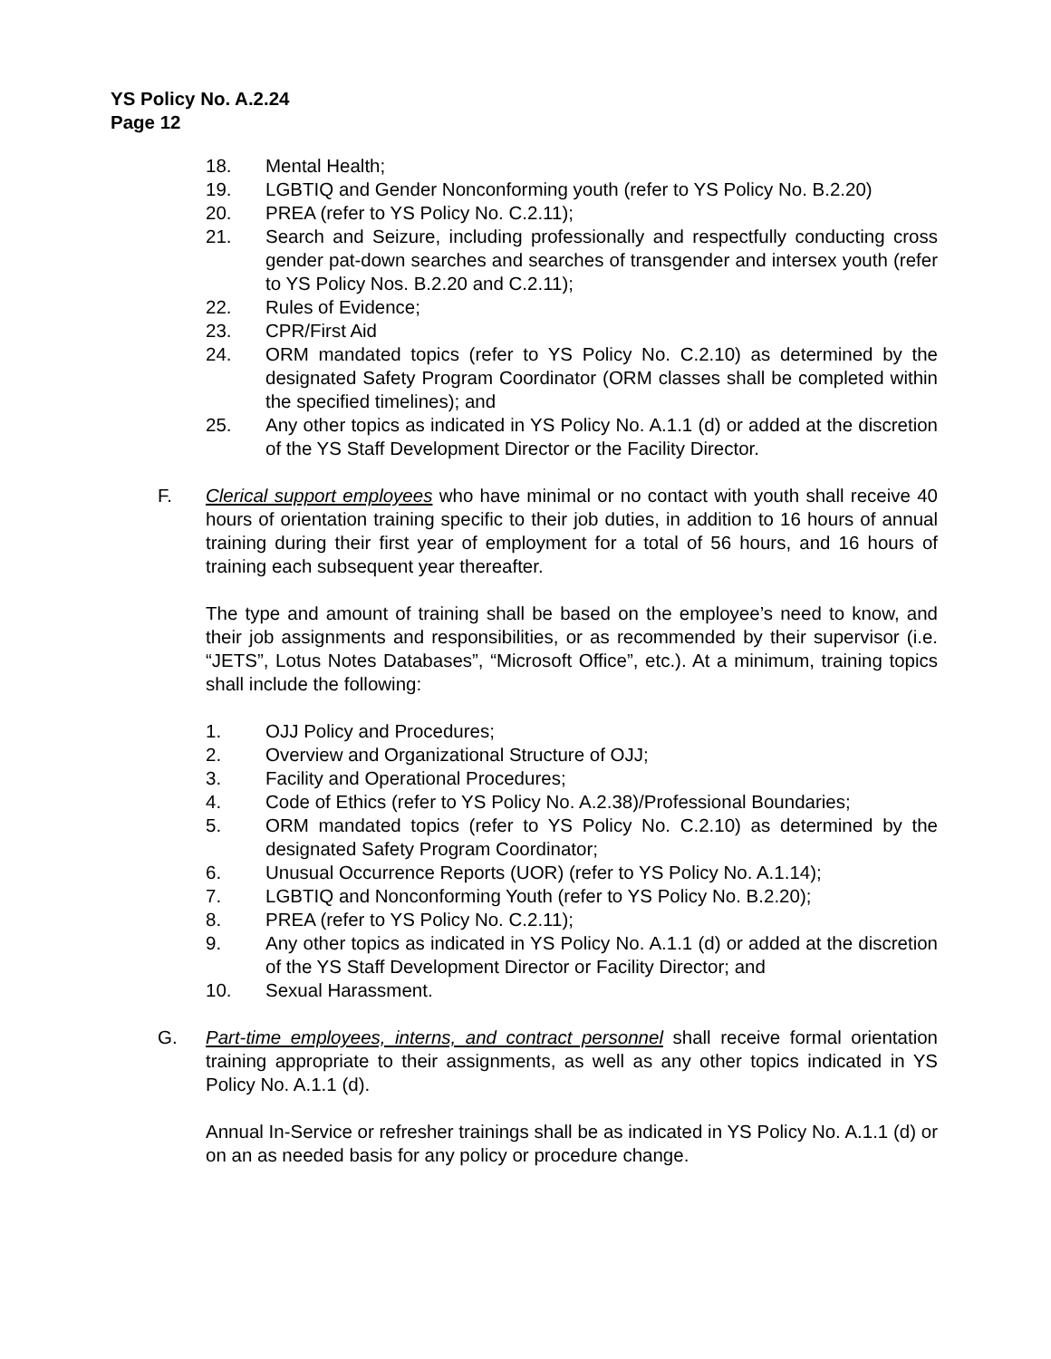YS Policy No. A.2.24
Page 12
18. Mental Health;
19. LGBTIQ and Gender Nonconforming youth (refer to YS Policy No. B.2.20)
20. PREA (refer to YS Policy No. C.2.11);
21. Search and Seizure, including professionally and respectfully conducting cross gender pat-down searches and searches of transgender and intersex youth (refer to YS Policy Nos. B.2.20 and C.2.11);
22. Rules of Evidence;
23. CPR/First Aid
24. ORM mandated topics (refer to YS Policy No. C.2.10) as determined by the designated Safety Program Coordinator (ORM classes shall be completed within the specified timelines); and
25. Any other topics as indicated in YS Policy No. A.1.1 (d) or added at the discretion of the YS Staff Development Director or the Facility Director.
F. Clerical support employees who have minimal or no contact with youth shall receive 40 hours of orientation training specific to their job duties, in addition to 16 hours of annual training during their first year of employment for a total of 56 hours, and 16 hours of training each subsequent year thereafter.
The type and amount of training shall be based on the employee’s need to know, and their job assignments and responsibilities, or as recommended by their supervisor (i.e. “JETS”, Lotus Notes Databases”, “Microsoft Office”, etc.). At a minimum, training topics shall include the following:
1. OJJ Policy and Procedures;
2. Overview and Organizational Structure of OJJ;
3. Facility and Operational Procedures;
4. Code of Ethics (refer to YS Policy No. A.2.38)/Professional Boundaries;
5. ORM mandated topics (refer to YS Policy No. C.2.10) as determined by the designated Safety Program Coordinator;
6. Unusual Occurrence Reports (UOR) (refer to YS Policy No. A.1.14);
7. LGBTIQ and Nonconforming Youth (refer to YS Policy No. B.2.20);
8. PREA (refer to YS Policy No. C.2.11);
9. Any other topics as indicated in YS Policy No. A.1.1 (d) or added at the discretion of the YS Staff Development Director or Facility Director; and
10. Sexual Harassment.
G. Part-time employees, interns, and contract personnel shall receive formal orientation training appropriate to their assignments, as well as any other topics indicated in YS Policy No. A.1.1 (d).
Annual In-Service or refresher trainings shall be as indicated in YS Policy No. A.1.1 (d) or on an as needed basis for any policy or procedure change.